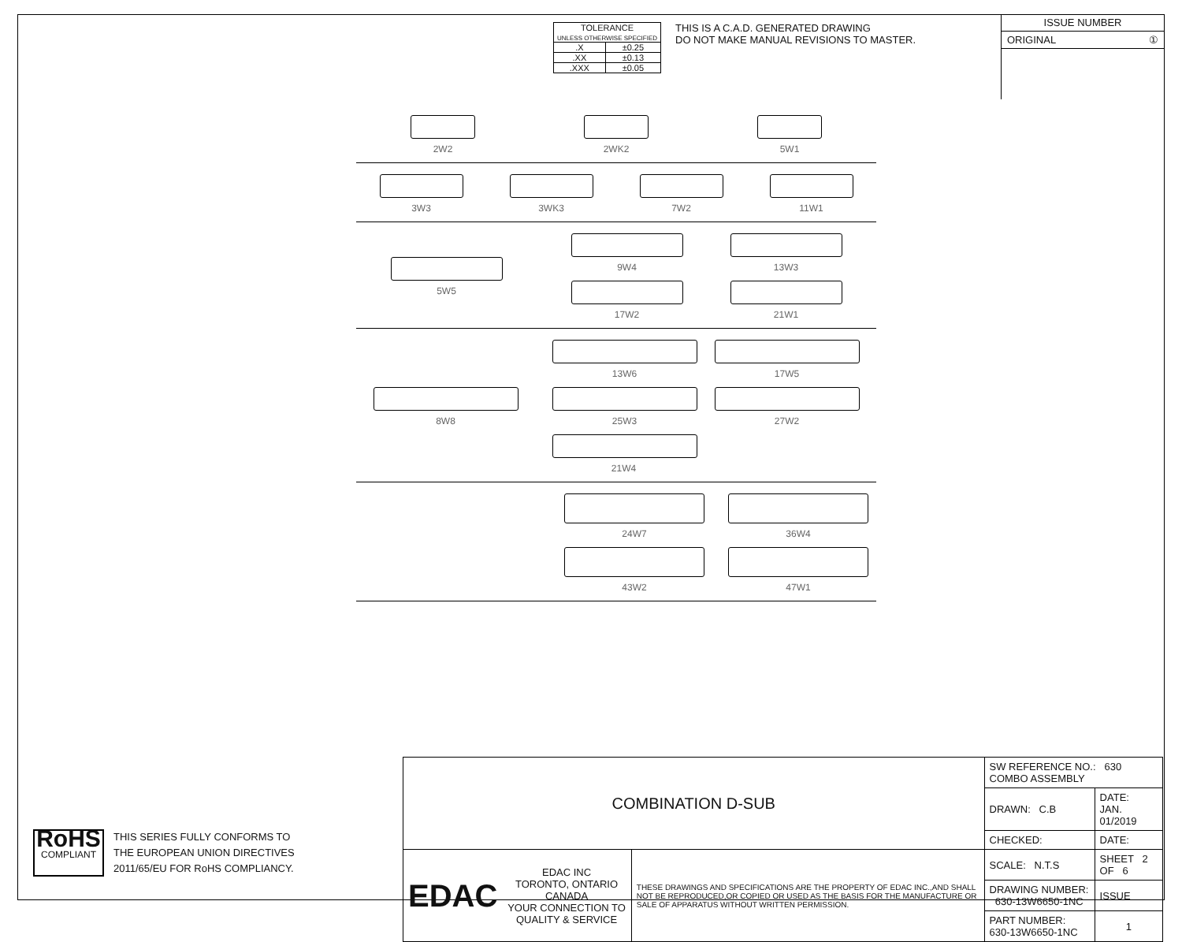| TOLERANCE UNLESS OTHERWISE SPECIFIED | |
| .X | ±0.25 |
| .XX | ±0.13 |
| .XXX | ±0.05 |
THIS IS A C.A.D. GENERATED DRAWING
DO NOT MAKE MANUAL REVISIONS TO MASTER.
ISSUE NUMBER
ORIGINAL ①
2W2 2WK2 5W1
3W3 3WK3 7W2 11W1
5W5 9W4 13W3
17W2 21W1
8W8 13W6 17W5
25W3 27W2
21W4
24W7 36W4
43W2 47W1
| COMBINATION D-SUB | | | SW REFERENCE NO.: 630 COMBO ASSEMBLY | | |
| | | | DRAWN: C.B | DATE: JAN. 01/2019 | |
| | | | CHECKED: | DATE: | |
| EDAC | EDAC INC TORONTO, ONTARIO CANADA YOUR CONNECTION TO QUALITY & SERVICE | THESE DRAWINGS AND SPECIFICATIONS ARE THE PROPERTY OF EDAC INC.,AND SHALL NOT BE REPRODUCED,OR COPIED OR USED AS THE BASIS FOR THE MANUFACTURE OR SALE OF APPARATUS WITHOUT WRITTEN PERMISSION. | SCALE: N.T.S | SHEET 2 OF 6 | |
| | | | DRAWING NUMBER: 630-13W6650-1NC | | ISSUE |
| | | | PART NUMBER: 630-13W6650-1NC | | 1 |
RoHS
COMPLIANT
THIS SERIES FULLY CONFORMS TO
THE EUROPEAN UNION DIRECTIVES
2011/65/EU FOR RoHS COMPLIANCY.